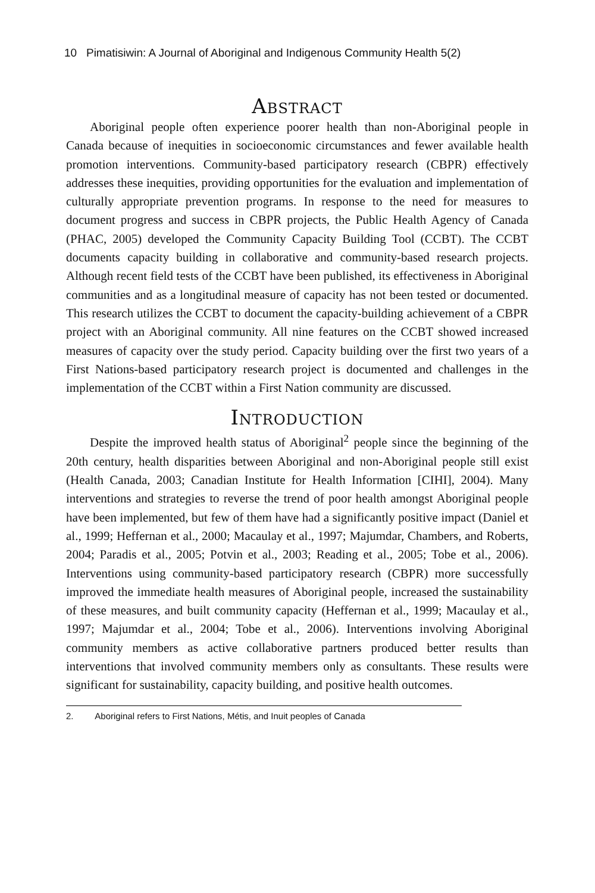10 Pimatisiwin: A Journal of Aboriginal and Indigenous Community Health 5(2)
Abstract
Aboriginal people often experience poorer health than non-Aboriginal people in Canada because of inequities in socioeconomic circumstances and fewer available health promotion interventions. Community-based participatory research (CBPR) effectively addresses these inequities, providing opportunities for the evaluation and implementation of culturally appropriate prevention programs. In response to the need for measures to document progress and success in CBPR projects, the Public Health Agency of Canada (PHAC, 2005) developed the Community Capacity Building Tool (CCBT). The CCBT documents capacity building in collaborative and community-based research projects. Although recent field tests of the CCBT have been published, its effectiveness in Aboriginal communities and as a longitudinal measure of capacity has not been tested or documented. This research utilizes the CCBT to document the capacity-building achievement of a CBPR project with an Aboriginal community. All nine features on the CCBT showed increased measures of capacity over the study period. Capacity building over the first two years of a First Nations-based participatory research project is documented and challenges in the implementation of the CCBT within a First Nation community are discussed.
Introduction
Despite the improved health status of Aboriginal<sup>2</sup> people since the beginning of the 20th century, health disparities between Aboriginal and non-Aboriginal people still exist (Health Canada, 2003; Canadian Institute for Health Information [CIHI], 2004). Many interventions and strategies to reverse the trend of poor health amongst Aboriginal people have been implemented, but few of them have had a significantly positive impact (Daniel et al., 1999; Heffernan et al., 2000; Macaulay et al., 1997; Majumdar, Chambers, and Roberts, 2004; Paradis et al., 2005; Potvin et al., 2003; Reading et al., 2005; Tobe et al., 2006). Interventions using community-based participatory research (CBPR) more successfully improved the immediate health measures of Aboriginal people, increased the sustainability of these measures, and built community capacity (Heffernan et al., 1999; Macaulay et al., 1997; Majumdar et al., 2004; Tobe et al., 2006). Interventions involving Aboriginal community members as active collaborative partners produced better results than interventions that involved community members only as consultants. These results were significant for sustainability, capacity building, and positive health outcomes.
2. Aboriginal refers to First Nations, Métis, and Inuit peoples of Canada